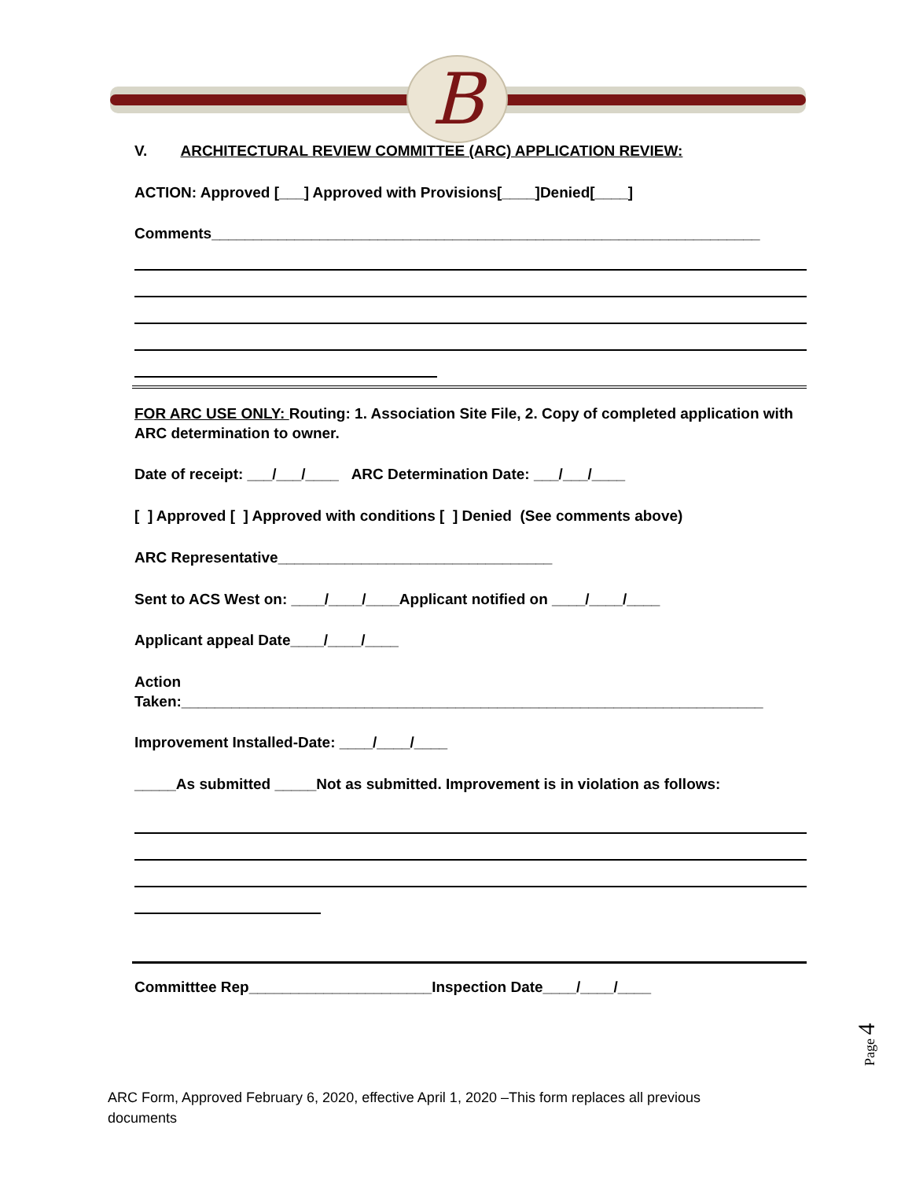B
V. ARCHITECTURAL REVIEW COMMITTEE (ARC) APPLICATION REVIEW:
ACTION: Approved [___] Approved with Provisions[____]Denied[____]
Comments__________________________________________________________________
FOR ARC USE ONLY: Routing: 1. Association Site File, 2. Copy of completed application with ARC determination to owner.
Date of receipt: ___/___/____ ARC Determination Date: ___/___/____
[ ] Approved [ ] Approved with conditions [ ] Denied (See comments above)
ARC Representative_________________________________
Sent to ACS West on: ____/____/____Applicant notified on ____/____/____
Applicant appeal Date____/____/____
Action
Taken:______________________________________________________________________
Improvement Installed-Date: ____/____/____
_____As submitted _____Not as submitted. Improvement is in violation as follows:
Committtee Rep______________________Inspection Date____/____/____
Page 4
ARC Form, Approved February 6, 2020, effective April 1, 2020 –This form replaces all previous documents